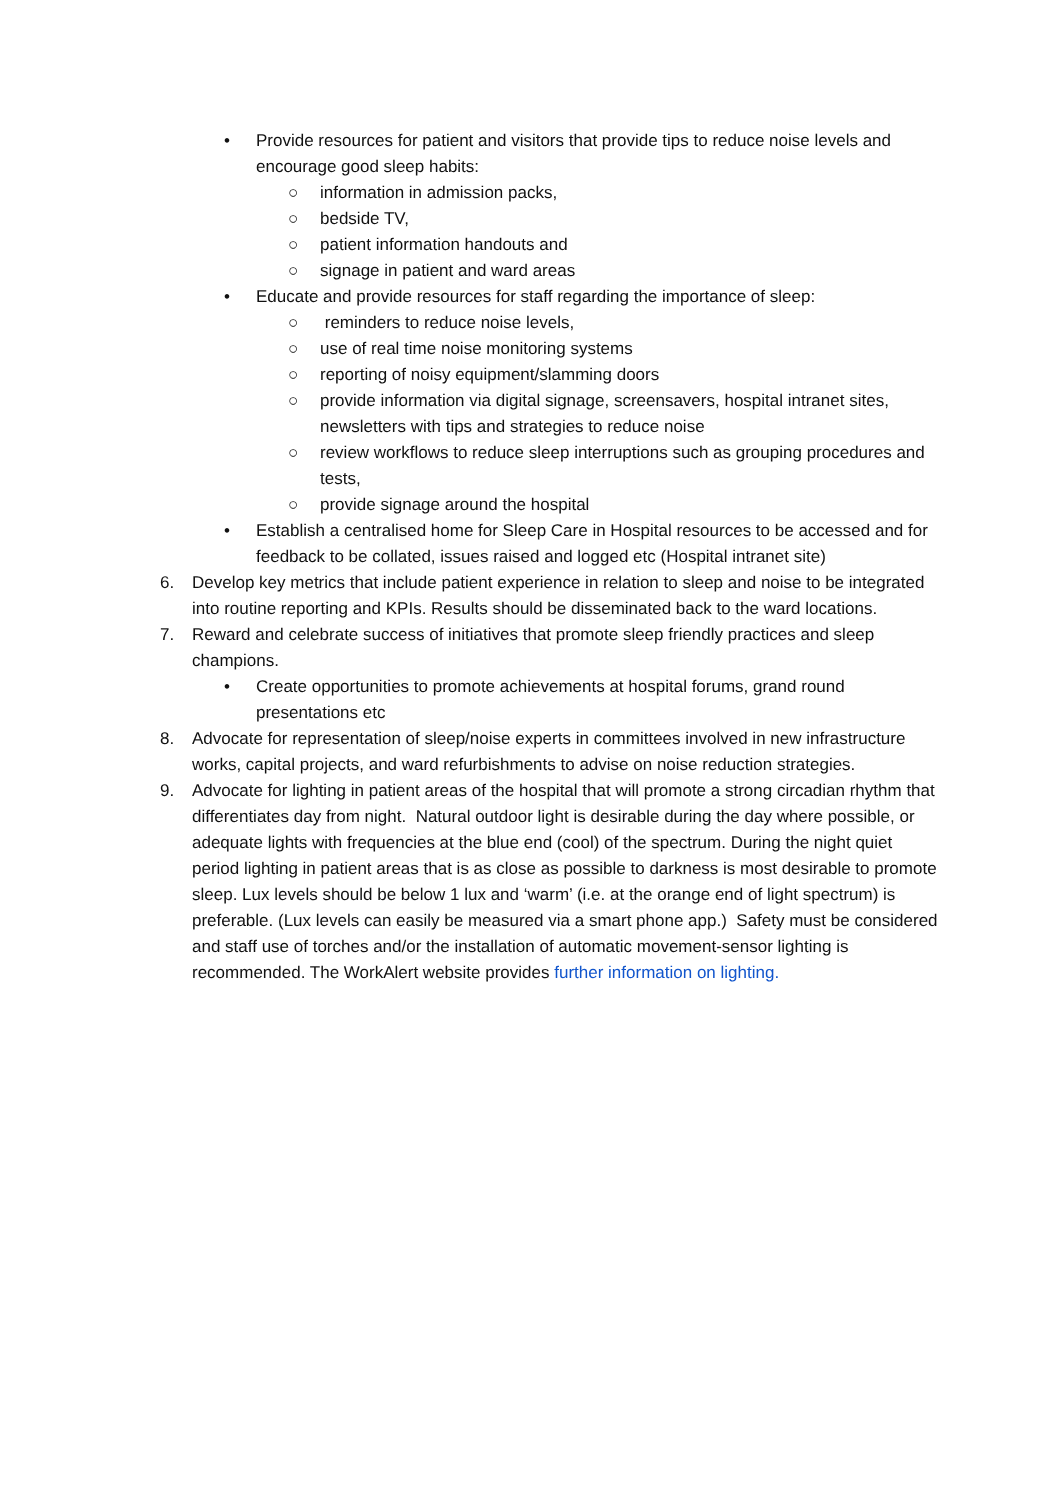• Provide resources for patient and visitors that provide tips to reduce noise levels and encourage good sleep habits:
○ information in admission packs,
○ bedside TV,
○ patient information handouts and
○ signage in patient and ward areas
• Educate and provide resources for staff regarding the importance of sleep:
○ reminders to reduce noise levels,
○ use of real time noise monitoring systems
○ reporting of noisy equipment/slamming doors
○ provide information via digital signage, screensavers, hospital intranet sites, newsletters with tips and strategies to reduce noise
○ review workflows to reduce sleep interruptions such as grouping procedures and tests,
○ provide signage around the hospital
• Establish a centralised home for Sleep Care in Hospital resources to be accessed and for feedback to be collated, issues raised and logged etc (Hospital intranet site)
6. Develop key metrics that include patient experience in relation to sleep and noise to be integrated into routine reporting and KPIs. Results should be disseminated back to the ward locations.
7. Reward and celebrate success of initiatives that promote sleep friendly practices and sleep champions.
• Create opportunities to promote achievements at hospital forums, grand round presentations etc
8. Advocate for representation of sleep/noise experts in committees involved in new infrastructure works, capital projects, and ward refurbishments to advise on noise reduction strategies.
9. Advocate for lighting in patient areas of the hospital that will promote a strong circadian rhythm that differentiates day from night. Natural outdoor light is desirable during the day where possible, or adequate lights with frequencies at the blue end (cool) of the spectrum. During the night quiet period lighting in patient areas that is as close as possible to darkness is most desirable to promote sleep. Lux levels should be below 1 lux and ‘warm’ (i.e. at the orange end of light spectrum) is preferable. (Lux levels can easily be measured via a smart phone app.) Safety must be considered and staff use of torches and/or the installation of automatic movement-sensor lighting is recommended. The WorkAlert website provides further information on lighting.